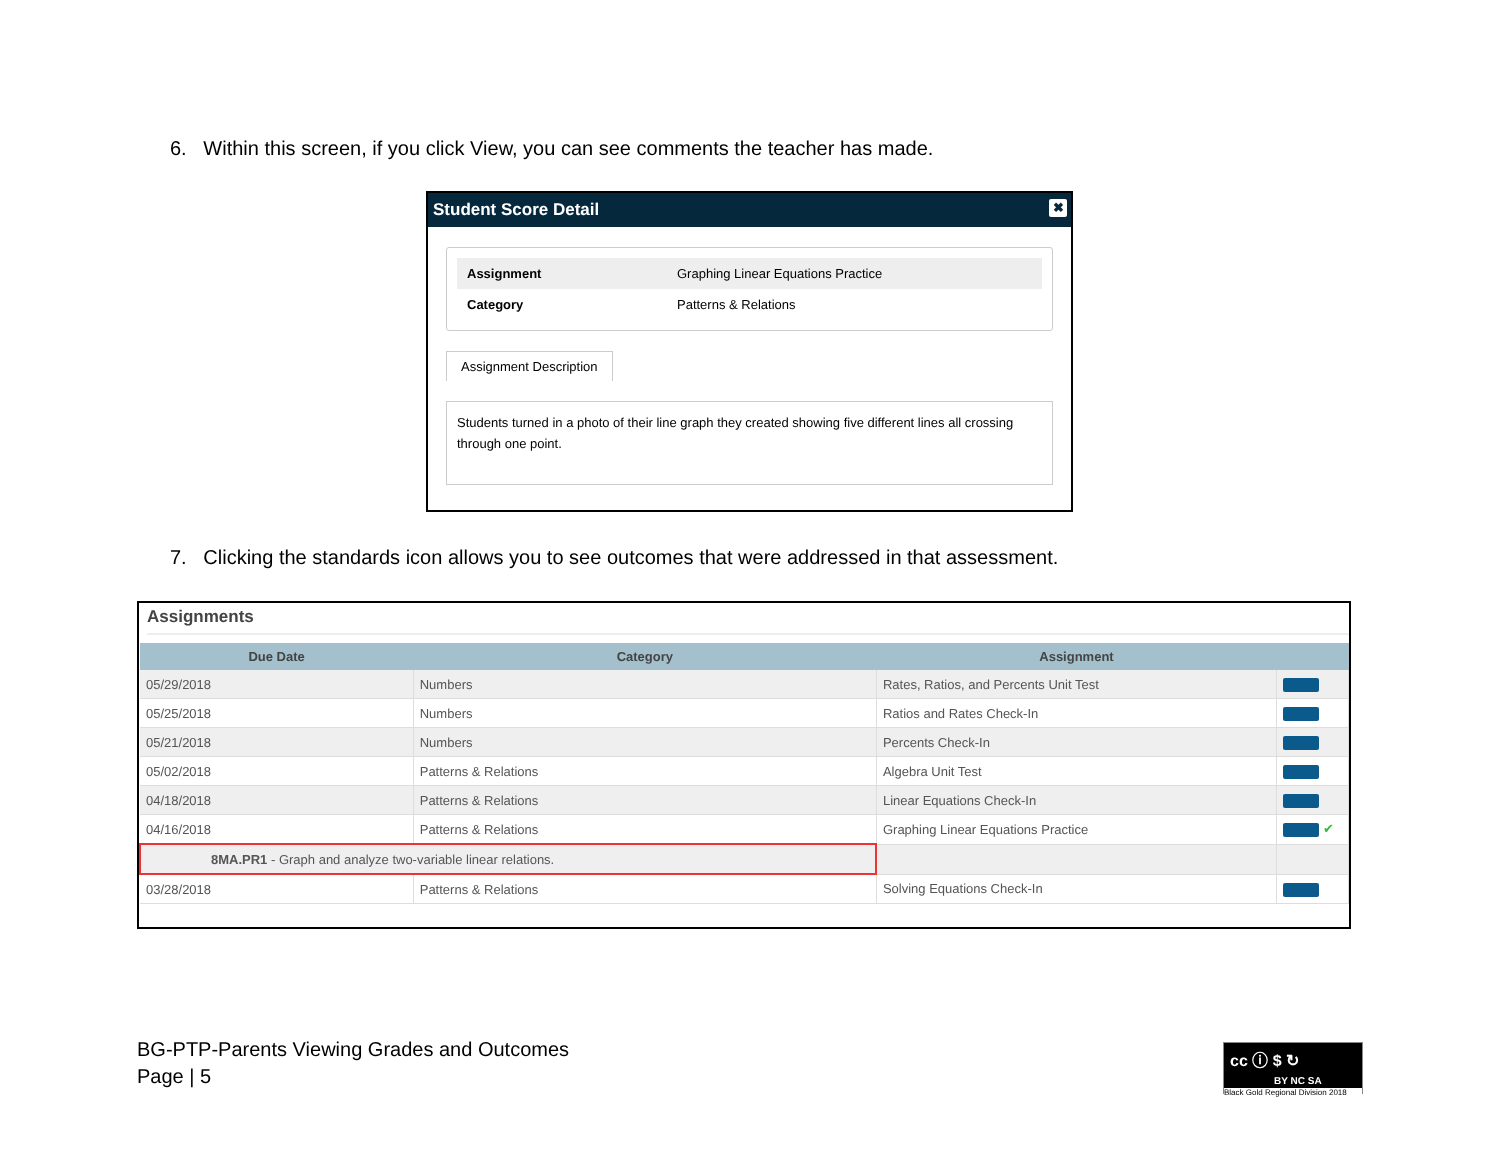6. Within this screen, if you click View, you can see comments the teacher has made.
Student Score Detail ✖
| Assignment | Graphing Linear Equations Practice |
| Category | Patterns & Relations |
Assignment Description
Students turned in a photo of their line graph they created showing five different lines all crossing through one point.
7. Clicking the standards icon allows you to see outcomes that were addressed in that assessment.
Assignments
| Due Date | Category | Assignment | |
| --- | --- | --- | --- |
| 05/29/2018 | Numbers | Rates, Ratios, and Percents Unit Test | |
| 05/25/2018 | Numbers | Ratios and Rates Check-In | |
| 05/21/2018 | Numbers | Percents Check-In | |
| 05/02/2018 | Patterns & Relations | Algebra Unit Test | |
| 04/18/2018 | Patterns & Relations | Linear Equations Check-In | |
| 04/16/2018 | Patterns & Relations | Graphing Linear Equations Practice | ✔ |
| 8MA.PR1 - Graph and analyze two-variable linear relations. | | | |
| 03/28/2018 | Patterns & Relations | Solving Equations Check-In | |
BG-PTP-Parents Viewing Grades and Outcomes
Page | 5
cc ⓘ $ ↻
BY NC SA
Black Gold Regional Division 2018